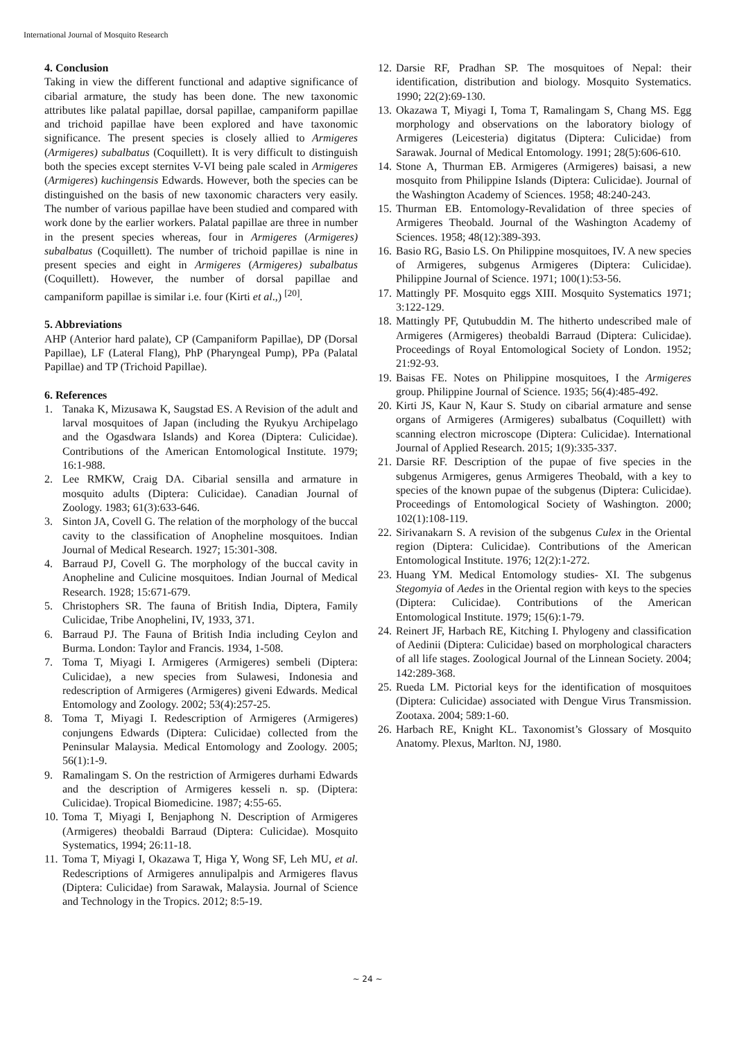International Journal of Mosquito Research
4. Conclusion
Taking in view the different functional and adaptive significance of cibarial armature, the study has been done. The new taxonomic attributes like palatal papillae, dorsal papillae, campaniform papillae and trichoid papillae have been explored and have taxonomic significance. The present species is closely allied to Armigeres (Armigeres) subalbatus (Coquillett). It is very difficult to distinguish both the species except sternites V-VI being pale scaled in Armigeres (Armigeres) kuchingensis Edwards. However, both the species can be distinguished on the basis of new taxonomic characters very easily. The number of various papillae have been studied and compared with work done by the earlier workers. Palatal papillae are three in number in the present species whereas, four in Armigeres (Armigeres) subalbatus (Coquillett). The number of trichoid papillae is nine in present species and eight in Armigeres (Armigeres) subalbatus (Coquillett). However, the number of dorsal papillae and campaniform papillae is similar i.e. four (Kirti et al.,) <sup>[20]</sup>.
5. Abbreviations
AHP (Anterior hard palate), CP (Campaniform Papillae), DP (Dorsal Papillae), LF (Lateral Flang), PhP (Pharyngeal Pump), PPa (Palatal Papillae) and TP (Trichoid Papillae).
6. References
1. Tanaka K, Mizusawa K, Saugstad ES. A Revision of the adult and larval mosquitoes of Japan (including the Ryukyu Archipelago and the Ogasdwara Islands) and Korea (Diptera: Culicidae). Contributions of the American Entomological Institute. 1979; 16:1-988.
2. Lee RMKW, Craig DA. Cibarial sensilla and armature in mosquito adults (Diptera: Culicidae). Canadian Journal of Zoology. 1983; 61(3):633-646.
3. Sinton JA, Covell G. The relation of the morphology of the buccal cavity to the classification of Anopheline mosquitoes. Indian Journal of Medical Research. 1927; 15:301-308.
4. Barraud PJ, Covell G. The morphology of the buccal cavity in Anopheline and Culicine mosquitoes. Indian Journal of Medical Research. 1928; 15:671-679.
5. Christophers SR. The fauna of British India, Diptera, Family Culicidae, Tribe Anophelini, IV, 1933, 371.
6. Barraud PJ. The Fauna of British India including Ceylon and Burma. London: Taylor and Francis. 1934, 1-508.
7. Toma T, Miyagi I. Armigeres (Armigeres) sembeli (Diptera: Culicidae), a new species from Sulawesi, Indonesia and redescription of Armigeres (Armigeres) giveni Edwards. Medical Entomology and Zoology. 2002; 53(4):257-25.
8. Toma T, Miyagi I. Redescription of Armigeres (Armigeres) conjungens Edwards (Diptera: Culicidae) collected from the Peninsular Malaysia. Medical Entomology and Zoology. 2005; 56(1):1-9.
9. Ramalingam S. On the restriction of Armigeres durhami Edwards and the description of Armigeres kesseli n. sp. (Diptera: Culicidae). Tropical Biomedicine. 1987; 4:55-65.
10. Toma T, Miyagi I, Benjaphong N. Description of Armigeres (Armigeres) theobaldi Barraud (Diptera: Culicidae). Mosquito Systematics, 1994; 26:11-18.
11. Toma T, Miyagi I, Okazawa T, Higa Y, Wong SF, Leh MU, et al. Redescriptions of Armigeres annulipalpis and Armigeres flavus (Diptera: Culicidae) from Sarawak, Malaysia. Journal of Science and Technology in the Tropics. 2012; 8:5-19.
12. Darsie RF, Pradhan SP. The mosquitoes of Nepal: their identification, distribution and biology. Mosquito Systematics. 1990; 22(2):69-130.
13. Okazawa T, Miyagi I, Toma T, Ramalingam S, Chang MS. Egg morphology and observations on the laboratory biology of Armigeres (Leicesteria) digitatus (Diptera: Culicidae) from Sarawak. Journal of Medical Entomology. 1991; 28(5):606-610.
14. Stone A, Thurman EB. Armigeres (Armigeres) baisasi, a new mosquito from Philippine Islands (Diptera: Culicidae). Journal of the Washington Academy of Sciences. 1958; 48:240-243.
15. Thurman EB. Entomology-Revalidation of three species of Armigeres Theobald. Journal of the Washington Academy of Sciences. 1958; 48(12):389-393.
16. Basio RG, Basio LS. On Philippine mosquitoes, IV. A new species of Armigeres, subgenus Armigeres (Diptera: Culicidae). Philippine Journal of Science. 1971; 100(1):53-56.
17. Mattingly PF. Mosquito eggs XIII. Mosquito Systematics 1971; 3:122-129.
18. Mattingly PF, Qutubuddin M. The hitherto undescribed male of Armigeres (Armigeres) theobaldi Barraud (Diptera: Culicidae). Proceedings of Royal Entomological Society of London. 1952; 21:92-93.
19. Baisas FE. Notes on Philippine mosquitoes, I the Armigeres group. Philippine Journal of Science. 1935; 56(4):485-492.
20. Kirti JS, Kaur N, Kaur S. Study on cibarial armature and sense organs of Armigeres (Armigeres) subalbatus (Coquillett) with scanning electron microscope (Diptera: Culicidae). International Journal of Applied Research. 2015; 1(9):335-337.
21. Darsie RF. Description of the pupae of five species in the subgenus Armigeres, genus Armigeres Theobald, with a key to species of the known pupae of the subgenus (Diptera: Culicidae). Proceedings of Entomological Society of Washington. 2000; 102(1):108-119.
22. Sirivanakarn S. A revision of the subgenus Culex in the Oriental region (Diptera: Culicidae). Contributions of the American Entomological Institute. 1976; 12(2):1-272.
23. Huang YM. Medical Entomology studies- XI. The subgenus Stegomyia of Aedes in the Oriental region with keys to the species (Diptera: Culicidae). Contributions of the American Entomological Institute. 1979; 15(6):1-79.
24. Reinert JF, Harbach RE, Kitching I. Phylogeny and classification of Aedinii (Diptera: Culicidae) based on morphological characters of all life stages. Zoological Journal of the Linnean Society. 2004; 142:289-368.
25. Rueda LM. Pictorial keys for the identification of mosquitoes (Diptera: Culicidae) associated with Dengue Virus Transmission. Zootaxa. 2004; 589:1-60.
26. Harbach RE, Knight KL. Taxonomist’s Glossary of Mosquito Anatomy. Plexus, Marlton. NJ, 1980.
~ 24 ~